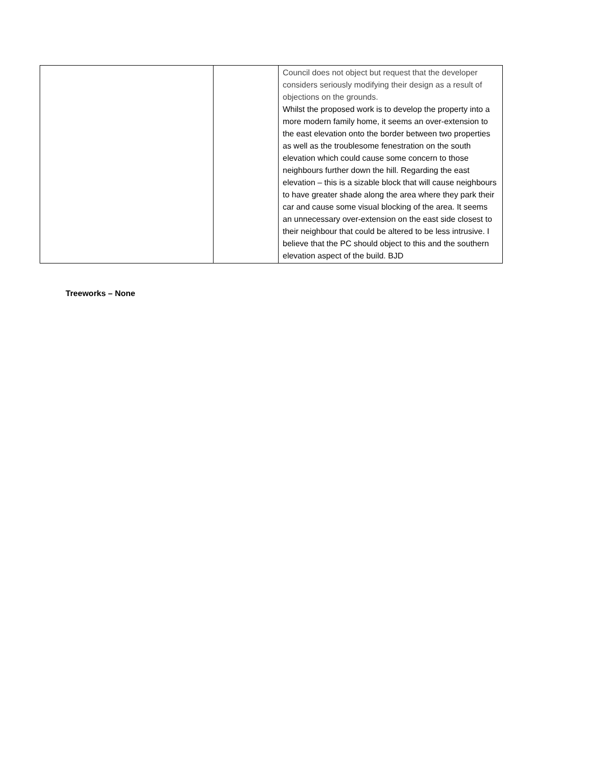| | | Council does not object but request that the developer considers seriously modifying their design as a result of objections on the grounds. Whilst the proposed work is to develop the property into a more modern family home, it seems an over-extension to the east elevation onto the border between two properties as well as the troublesome fenestration on the south elevation which could cause some concern to those neighbours further down the hill. Regarding the east elevation – this is a sizable block that will cause neighbours to have greater shade along the area where they park their car and cause some visual blocking of the area. It seems an unnecessary over-extension on the east side closest to their neighbour that could be altered to be less intrusive. I believe that the PC should object to this and the southern elevation aspect of the build. BJD |
Treeworks – None